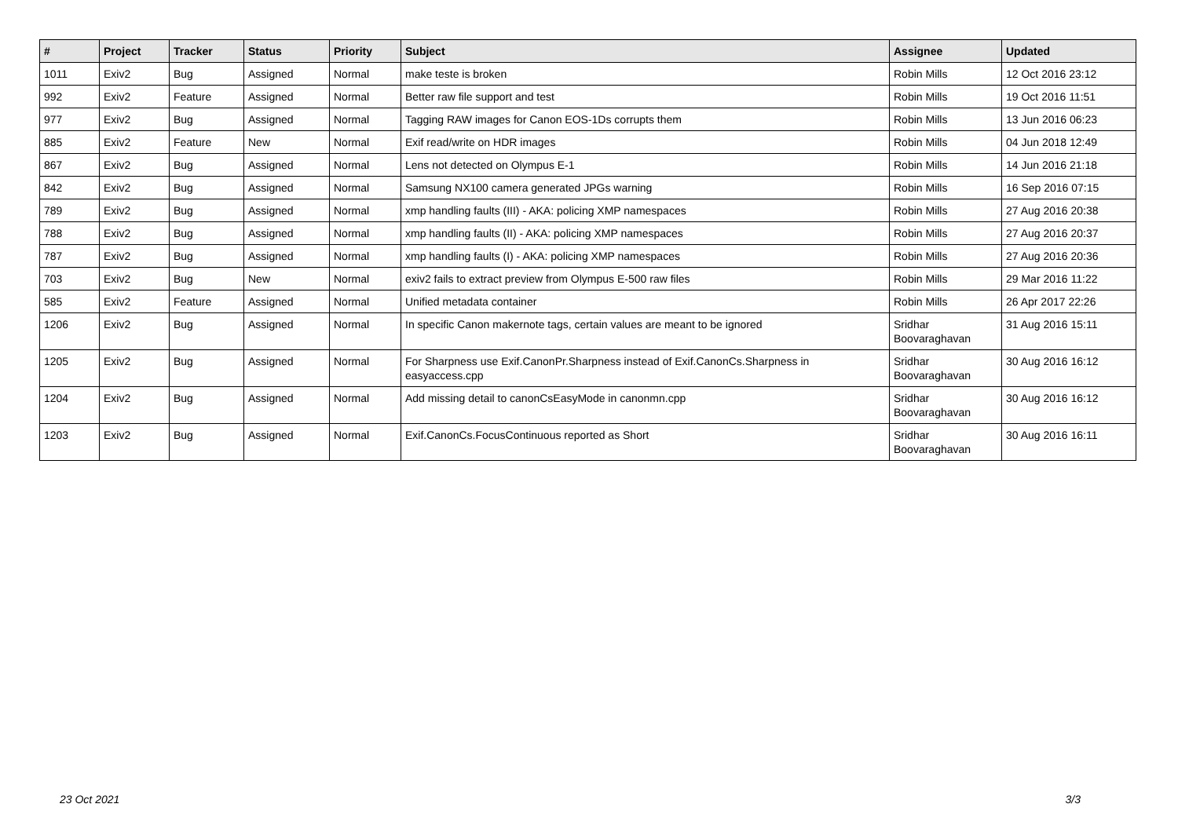| # | Project | Tracker | Status | Priority | Subject | Assignee | Updated |
| --- | --- | --- | --- | --- | --- | --- | --- |
| 1011 | Exiv2 | Bug | Assigned | Normal | make teste is broken | Robin Mills | 12 Oct 2016 23:12 |
| 992 | Exiv2 | Feature | Assigned | Normal | Better raw file support and test | Robin Mills | 19 Oct 2016 11:51 |
| 977 | Exiv2 | Bug | Assigned | Normal | Tagging RAW images for Canon EOS-1Ds corrupts them | Robin Mills | 13 Jun 2016 06:23 |
| 885 | Exiv2 | Feature | New | Normal | Exif read/write on HDR images | Robin Mills | 04 Jun 2018 12:49 |
| 867 | Exiv2 | Bug | Assigned | Normal | Lens not detected on Olympus E-1 | Robin Mills | 14 Jun 2016 21:18 |
| 842 | Exiv2 | Bug | Assigned | Normal | Samsung NX100 camera generated JPGs warning | Robin Mills | 16 Sep 2016 07:15 |
| 789 | Exiv2 | Bug | Assigned | Normal | xmp handling faults (III) - AKA: policing XMP namespaces | Robin Mills | 27 Aug 2016 20:38 |
| 788 | Exiv2 | Bug | Assigned | Normal | xmp handling faults (II) - AKA: policing XMP namespaces | Robin Mills | 27 Aug 2016 20:37 |
| 787 | Exiv2 | Bug | Assigned | Normal | xmp handling faults (I) - AKA: policing XMP namespaces | Robin Mills | 27 Aug 2016 20:36 |
| 703 | Exiv2 | Bug | New | Normal | exiv2 fails to extract preview from Olympus E-500 raw files | Robin Mills | 29 Mar 2016 11:22 |
| 585 | Exiv2 | Feature | Assigned | Normal | Unified metadata container | Robin Mills | 26 Apr 2017 22:26 |
| 1206 | Exiv2 | Bug | Assigned | Normal | In specific Canon makernote tags, certain values are meant to be ignored | Sridhar Boovaraghavan | 31 Aug 2016 15:11 |
| 1205 | Exiv2 | Bug | Assigned | Normal | For Sharpness use Exif.CanonPr.Sharpness instead of Exif.CanonCs.Sharpness in easyaccess.cpp | Sridhar Boovaraghavan | 30 Aug 2016 16:12 |
| 1204 | Exiv2 | Bug | Assigned | Normal | Add missing detail to canonCsEasyMode in canonmn.cpp | Sridhar Boovaraghavan | 30 Aug 2016 16:12 |
| 1203 | Exiv2 | Bug | Assigned | Normal | Exif.CanonCs.FocusContinuous reported as Short | Sridhar Boovaraghavan | 30 Aug 2016 16:11 |
23 Oct 2021 3/3